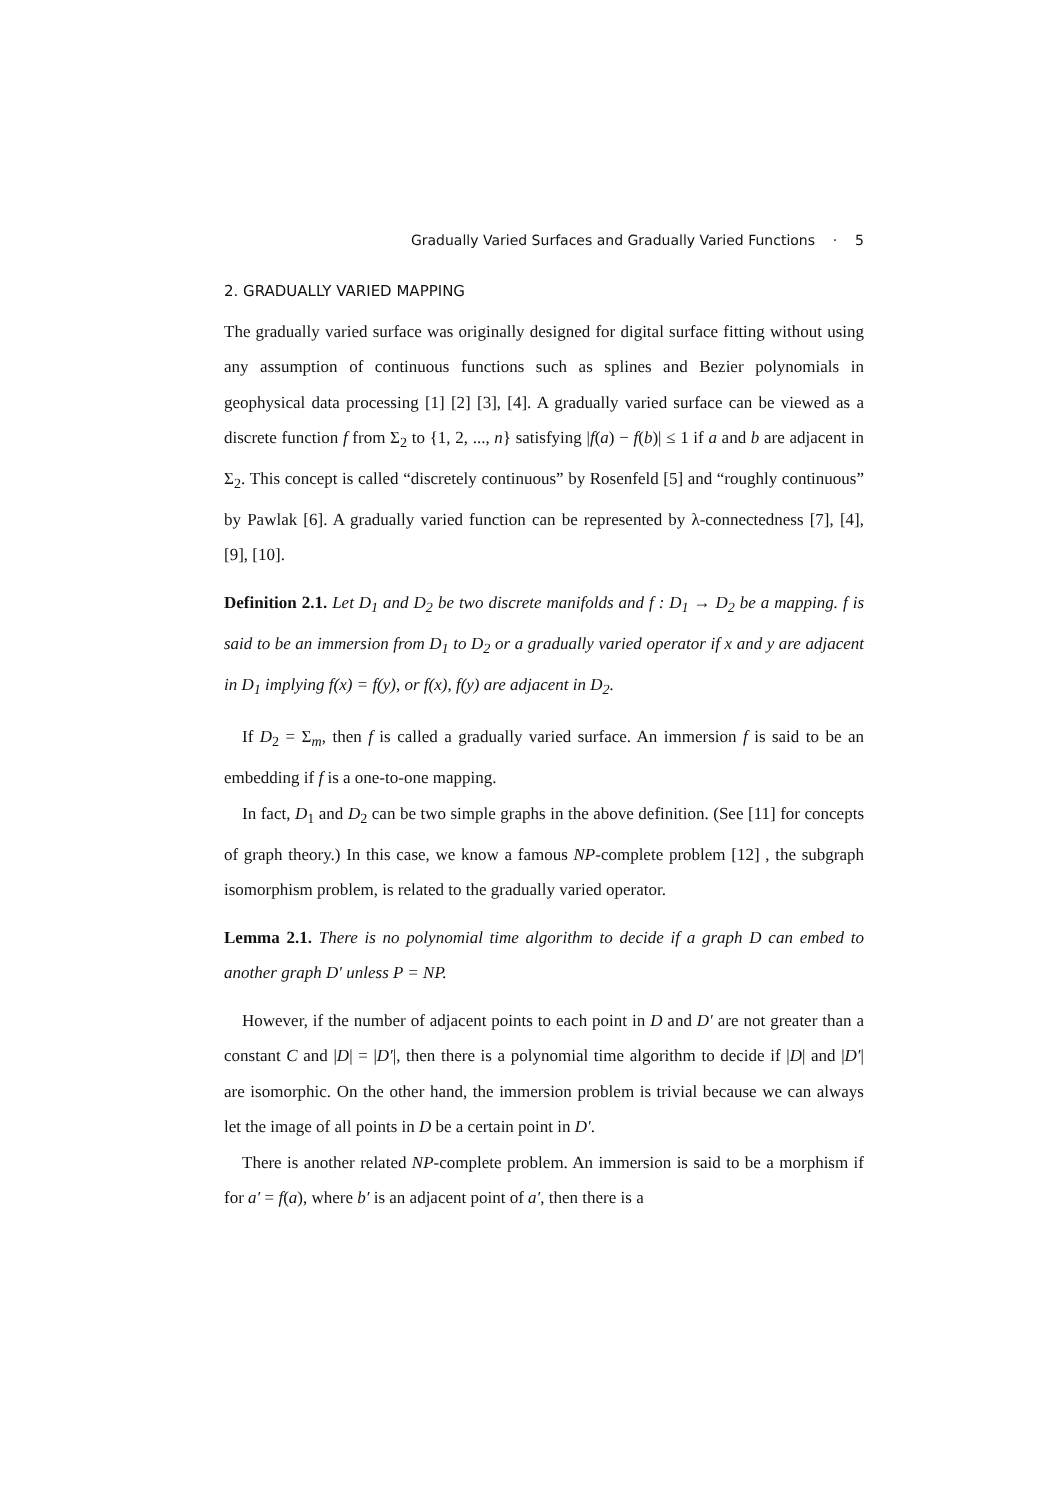Gradually Varied Surfaces and Gradually Varied Functions · 5
2. GRADUALLY VARIED MAPPING
The gradually varied surface was originally designed for digital surface fitting without using any assumption of continuous functions such as splines and Bezier polynomials in geophysical data processing [1] [2] [3], [4]. A gradually varied surface can be viewed as a discrete function f from Σ<sub>2</sub> to {1, 2, ..., n} satisfying |f(a) − f(b)| ≤ 1 if a and b are adjacent in Σ<sub>2</sub>. This concept is called “discretely continuous” by Rosenfeld [5] and “roughly continuous” by Pawlak [6]. A gradually varied function can be represented by λ-connectedness [7], [4], [9], [10].
Definition 2.1. Let D<sub>1</sub> and D<sub>2</sub> be two discrete manifolds and f : D<sub>1</sub> → D<sub>2</sub> be a mapping. f is said to be an immersion from D<sub>1</sub> to D<sub>2</sub> or a gradually varied operator if x and y are adjacent in D<sub>1</sub> implying f(x) = f(y), or f(x), f(y) are adjacent in D<sub>2</sub>.
If D<sub>2</sub> = Σ<sub>m</sub>, then f is called a gradually varied surface. An immersion f is said to be an embedding if f is a one-to-one mapping.
In fact, D<sub>1</sub> and D<sub>2</sub> can be two simple graphs in the above definition. (See [11] for concepts of graph theory.) In this case, we know a famous NP-complete problem [12] , the subgraph isomorphism problem, is related to the gradually varied operator.
Lemma 2.1. There is no polynomial time algorithm to decide if a graph D can embed to another graph D′ unless P = NP.
However, if the number of adjacent points to each point in D and D′ are not greater than a constant C and |D| = |D′|, then there is a polynomial time algorithm to decide if |D| and |D′| are isomorphic. On the other hand, the immersion problem is trivial because we can always let the image of all points in D be a certain point in D′.
There is another related NP-complete problem. An immersion is said to be a morphism if for a′ = f(a), where b′ is an adjacent point of a′, then there is a